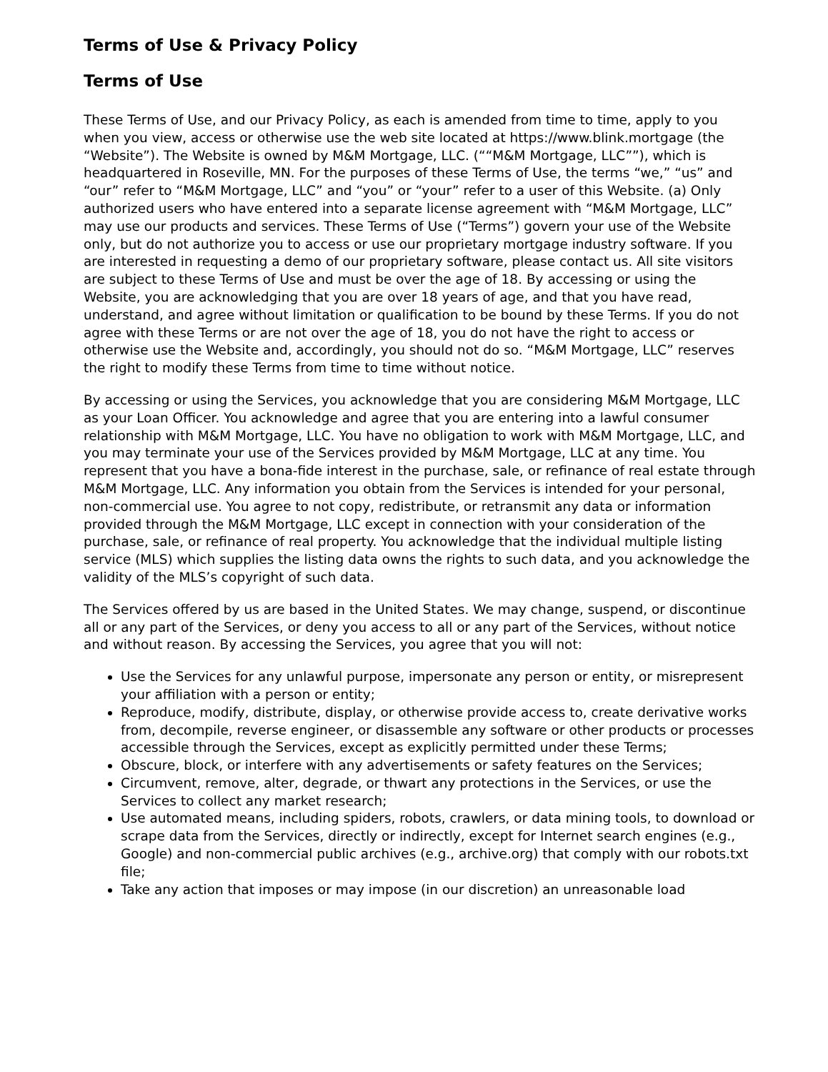Terms of Use & Privacy Policy
Terms of Use
These Terms of Use, and our Privacy Policy, as each is amended from time to time, apply to you when you view, access or otherwise use the web site located at https://www.blink.mortgage (the “Website”). The Website is owned by M&M Mortgage, LLC. (““M&M Mortgage, LLC””), which is headquartered in Roseville, MN. For the purposes of these Terms of Use, the terms “we,” “us” and “our” refer to “M&M Mortgage, LLC” and “you” or “your” refer to a user of this Website. (a) Only authorized users who have entered into a separate license agreement with “M&M Mortgage, LLC” may use our products and services. These Terms of Use (“Terms”) govern your use of the Website only, but do not authorize you to access or use our proprietary mortgage industry software. If you are interested in requesting a demo of our proprietary software, please contact us. All site visitors are subject to these Terms of Use and must be over the age of 18. By accessing or using the Website, you are acknowledging that you are over 18 years of age, and that you have read, understand, and agree without limitation or qualification to be bound by these Terms. If you do not agree with these Terms or are not over the age of 18, you do not have the right to access or otherwise use the Website and, accordingly, you should not do so. “M&M Mortgage, LLC” reserves the right to modify these Terms from time to time without notice.
By accessing or using the Services, you acknowledge that you are considering M&M Mortgage, LLC as your Loan Officer. You acknowledge and agree that you are entering into a lawful consumer relationship with M&M Mortgage, LLC. You have no obligation to work with M&M Mortgage, LLC, and you may terminate your use of the Services provided by M&M Mortgage, LLC at any time. You represent that you have a bona-fide interest in the purchase, sale, or refinance of real estate through M&M Mortgage, LLC. Any information you obtain from the Services is intended for your personal, non-commercial use. You agree to not copy, redistribute, or retransmit any data or information provided through the M&M Mortgage, LLC except in connection with your consideration of the purchase, sale, or refinance of real property. You acknowledge that the individual multiple listing service (MLS) which supplies the listing data owns the rights to such data, and you acknowledge the validity of the MLS’s copyright of such data.
The Services offered by us are based in the United States. We may change, suspend, or discontinue all or any part of the Services, or deny you access to all or any part of the Services, without notice and without reason. By accessing the Services, you agree that you will not:
Use the Services for any unlawful purpose, impersonate any person or entity, or misrepresent your affiliation with a person or entity;
Reproduce, modify, distribute, display, or otherwise provide access to, create derivative works from, decompile, reverse engineer, or disassemble any software or other products or processes accessible through the Services, except as explicitly permitted under these Terms;
Obscure, block, or interfere with any advertisements or safety features on the Services;
Circumvent, remove, alter, degrade, or thwart any protections in the Services, or use the Services to collect any market research;
Use automated means, including spiders, robots, crawlers, or data mining tools, to download or scrape data from the Services, directly or indirectly, except for Internet search engines (e.g., Google) and non-commercial public archives (e.g., archive.org) that comply with our robots.txt file;
Take any action that imposes or may impose (in our discretion) an unreasonable load